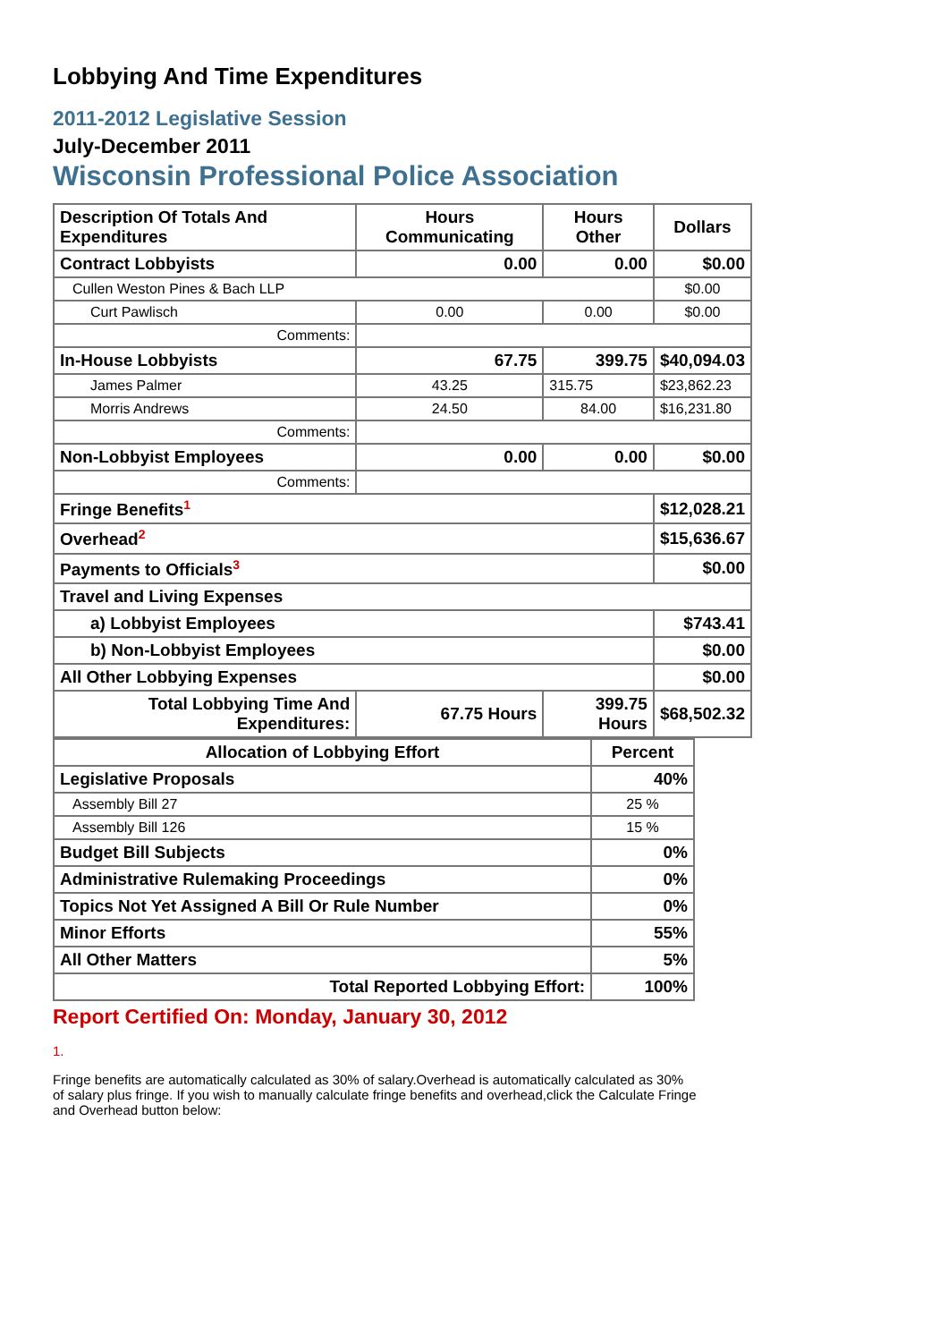Lobbying And Time Expenditures
2011-2012 Legislative Session
July-December 2011
Wisconsin Professional Police Association
| Description Of Totals And Expenditures | Hours Communicating | Hours Other | Dollars |
| --- | --- | --- | --- |
| Contract Lobbyists | 0.00 | 0.00 | $0.00 |
| Cullen Weston Pines & Bach LLP | | | $0.00 |
| Curt Pawlisch | 0.00 | 0.00 | $0.00 |
| Comments: | | | |
| In-House Lobbyists | 67.75 | 399.75 | $40,094.03 |
| James Palmer | 43.25 | 315.75 | $23,862.23 |
| Morris Andrews | 24.50 | 84.00 | $16,231.80 |
| Comments: | | | |
| Non-Lobbyist Employees | 0.00 | 0.00 | $0.00 |
| Comments: | | | |
| Fringe Benefits<sup>1</sup> | | | $12,028.21 |
| Overhead<sup>2</sup> | | | $15,636.67 |
| Payments to Officials<sup>3</sup> | | | $0.00 |
| Travel and Living Expenses | | | |
| a) Lobbyist Employees | | | $743.41 |
| b) Non-Lobbyist Employees | | | $0.00 |
| All Other Lobbying Expenses | | | $0.00 |
| Total Lobbying Time And Expenditures: | 67.75 Hours | 399.75 Hours | $68,502.32 |
| Allocation of Lobbying Effort | Percent |
| --- | --- |
| Legislative Proposals | 40% |
| Assembly Bill 27 | 25 % |
| Assembly Bill 126 | 15 % |
| Budget Bill Subjects | 0% |
| Administrative Rulemaking Proceedings | 0% |
| Topics Not Yet Assigned A Bill Or Rule Number | 0% |
| Minor Efforts | 55% |
| All Other Matters | 5% |
| Total Reported Lobbying Effort: | 100% |
Report Certified On: Monday, January 30, 2012
1.
Fringe benefits are automatically calculated as 30% of salary.Overhead is automatically calculated as 30% of salary plus fringe. If you wish to manually calculate fringe benefits and overhead,click the Calculate Fringe and Overhead button below: